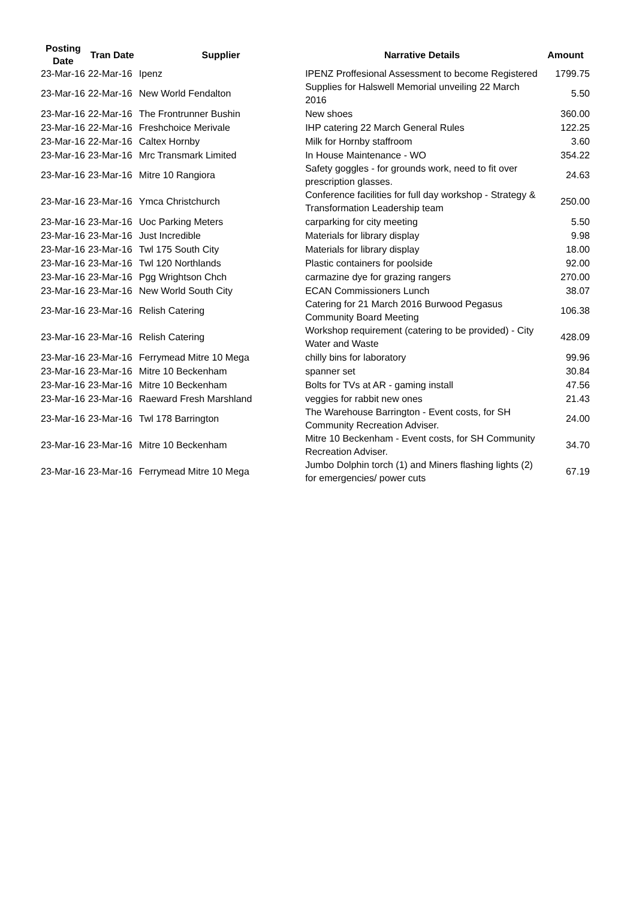| Posting Date | Tran Date | Supplier | Narrative Details | Amount |
| --- | --- | --- | --- | --- |
| 23-Mar-16 | 22-Mar-16 | Ipenz | IPENZ Proffesional Assessment to become Registered | 1799.75 |
| 23-Mar-16 | 22-Mar-16 | New World Fendalton | Supplies for Halswell Memorial unveiling 22 March 2016 | 5.50 |
| 23-Mar-16 | 22-Mar-16 | The Frontrunner Bushin | New shoes | 360.00 |
| 23-Mar-16 | 22-Mar-16 | Freshchoice Merivale | IHP catering 22 March General Rules | 122.25 |
| 23-Mar-16 | 22-Mar-16 | Caltex Hornby | Milk for Hornby staffroom | 3.60 |
| 23-Mar-16 | 23-Mar-16 | Mrc Transmark Limited | In House Maintenance - WO | 354.22 |
| 23-Mar-16 | 23-Mar-16 | Mitre 10 Rangiora | Safety goggles - for grounds work, need to fit over prescription glasses. | 24.63 |
| 23-Mar-16 | 23-Mar-16 | Ymca Christchurch | Conference facilities for full day workshop - Strategy & Transformation Leadership team | 250.00 |
| 23-Mar-16 | 23-Mar-16 | Uoc Parking Meters | carparking for city meeting | 5.50 |
| 23-Mar-16 | 23-Mar-16 | Just Incredible | Materials for library display | 9.98 |
| 23-Mar-16 | 23-Mar-16 | Twl 175 South City | Materials for library display | 18.00 |
| 23-Mar-16 | 23-Mar-16 | Twl 120 Northlands | Plastic containers for poolside | 92.00 |
| 23-Mar-16 | 23-Mar-16 | Pgg Wrightson Chch | carmazine dye for grazing rangers | 270.00 |
| 23-Mar-16 | 23-Mar-16 | New World South City | ECAN Commissioners Lunch | 38.07 |
| 23-Mar-16 | 23-Mar-16 | Relish Catering | Catering for 21 March 2016 Burwood Pegasus Community Board Meeting | 106.38 |
| 23-Mar-16 | 23-Mar-16 | Relish Catering | Workshop requirement (catering to be provided) - City Water and Waste | 428.09 |
| 23-Mar-16 | 23-Mar-16 | Ferrymead Mitre 10 Mega | chilly bins for laboratory | 99.96 |
| 23-Mar-16 | 23-Mar-16 | Mitre 10 Beckenham | spanner set | 30.84 |
| 23-Mar-16 | 23-Mar-16 | Mitre 10 Beckenham | Bolts for TVs at AR - gaming install | 47.56 |
| 23-Mar-16 | 23-Mar-16 | Raeward Fresh Marshland | veggies for rabbit new ones | 21.43 |
| 23-Mar-16 | 23-Mar-16 | Twl 178 Barrington | The Warehouse Barrington - Event costs, for SH Community Recreation Adviser. | 24.00 |
| 23-Mar-16 | 23-Mar-16 | Mitre 10 Beckenham | Mitre 10 Beckenham - Event costs, for SH Community Recreation Adviser. | 34.70 |
| 23-Mar-16 | 23-Mar-16 | Ferrymead Mitre 10 Mega | Jumbo Dolphin torch (1) and Miners flashing lights (2) for emergencies/ power cuts | 67.19 |